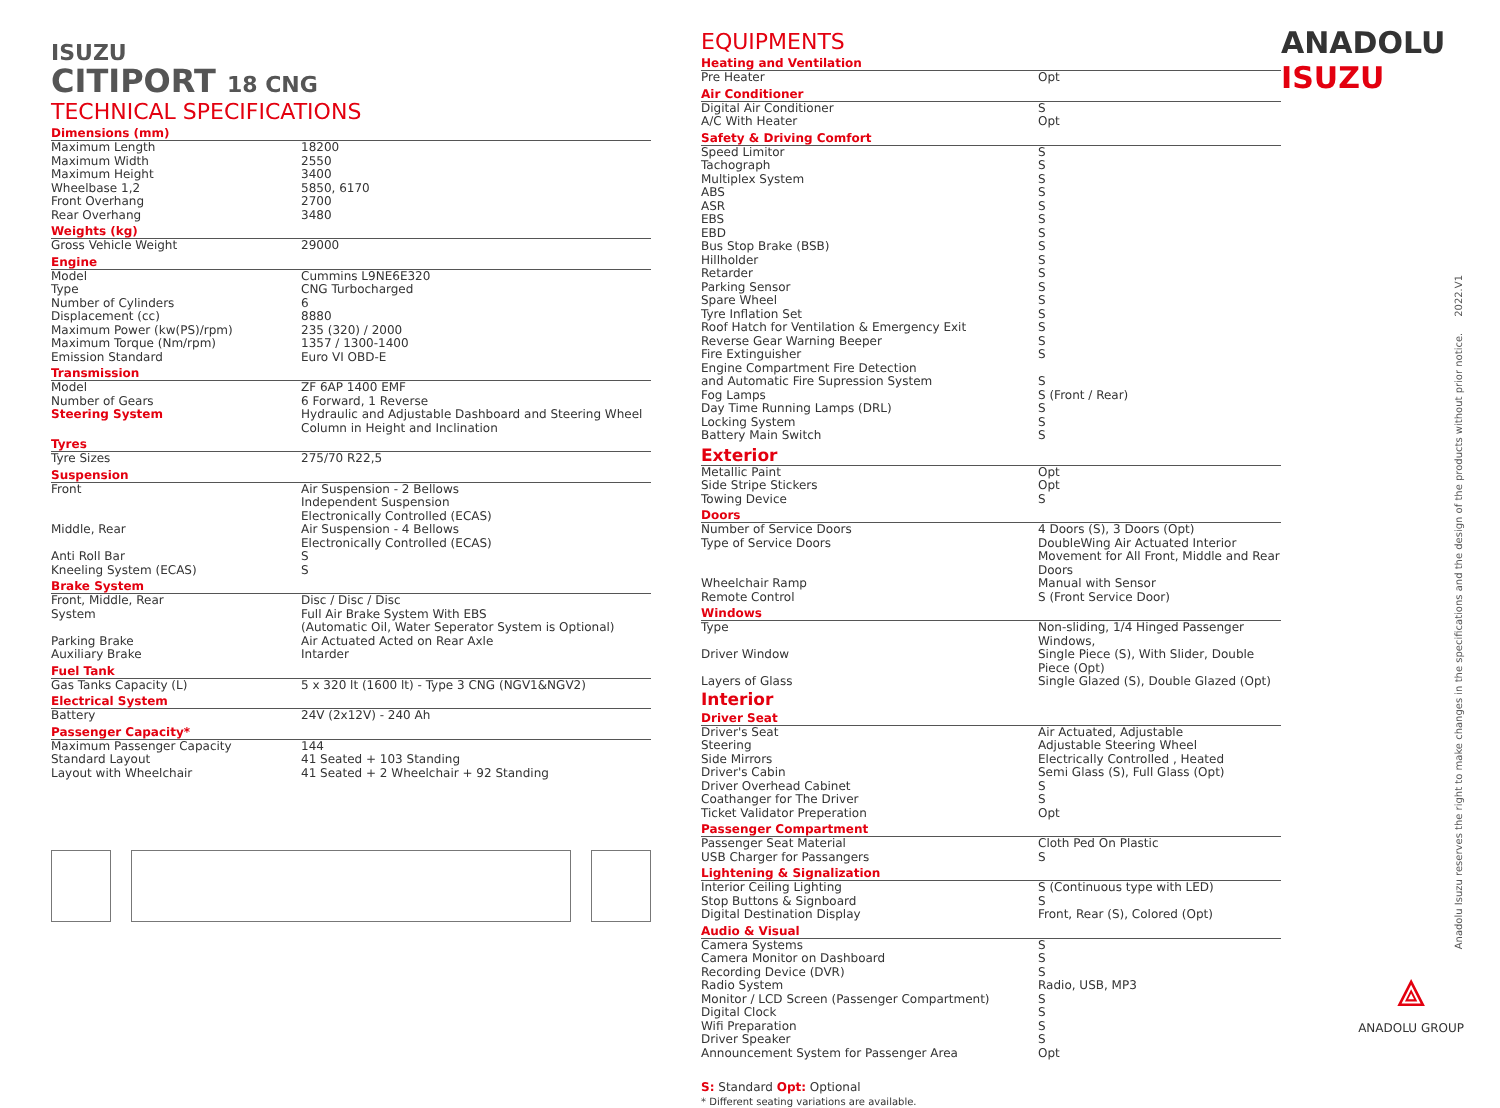ISUZU
CITIPORT 18 CNG
TECHNICAL SPECIFICATIONS
Dimensions (mm)
| Maximum Length | 18200 |
| Maximum Width | 2550 |
| Maximum Height | 3400 |
| Wheelbase 1,2 | 5850, 6170 |
| Front Overhang | 2700 |
| Rear Overhang | 3480 |
Weights (kg)
| Gross Vehicle Weight | 29000 |
Engine
| Model | Cummins L9NE6E320 |
| Type | CNG Turbocharged |
| Number of Cylinders | 6 |
| Displacement (cc) | 8880 |
| Maximum Power (kw(PS)/rpm) | 235 (320) / 2000 |
| Maximum Torque (Nm/rpm) | 1357 / 1300-1400 |
| Emission Standard | Euro VI OBD-E |
Transmission
| Model | ZF 6AP 1400 EMF |
| Number of Gears | 6 Forward, 1 Reverse |
| Steering System | Hydraulic and Adjustable Dashboard and Steering Wheel Column in Height and Inclination |
Tyres
| Tyre Sizes | 275/70 R22,5 |
Suspension
| Front | Air Suspension - 2 Bellows Independent Suspension Electronically Controlled (ECAS) |
| Middle, Rear | Air Suspension - 4 Bellows Electronically Controlled (ECAS) |
| Anti Roll Bar | S |
| Kneeling System (ECAS) | S |
Brake System
| Front, Middle, Rear | Disc / Disc / Disc |
| System | Full Air Brake System With EBS (Automatic Oil, Water Seperator System is Optional) |
| Parking Brake | Air Actuated Acted on Rear Axle |
| Auxiliary Brake | Intarder |
Fuel Tank
| Gas Tanks Capacity (L) | 5 x 320 lt (1600 lt) - Type 3 CNG (NGV1&NGV2) |
Electrical System
| Battery | 24V (2x12V) - 240 Ah |
Passenger Capacity*
| Maximum Passenger Capacity | 144 |
| Standard Layout | 41 Seated + 103 Standing |
| Layout with Wheelchair | 41 Seated + 2 Wheelchair + 92 Standing |
EQUIPMENTS
Heating and Ventilation
| Pre Heater | Opt |
Air Conditioner
| Digital Air Conditioner | S |
| A/C With Heater | Opt |
Safety & Driving Comfort
| Speed Limitor | S |
| Tachograph | S |
| Multiplex System | S |
| ABS | S |
| ASR | S |
| EBS | S |
| EBD | S |
| Bus Stop Brake (BSB) | S |
| Hillholder | S |
| Retarder | S |
| Parking Sensor | S |
| Spare Wheel | S |
| Tyre Inflation Set | S |
| Roof Hatch for Ventilation & Emergency Exit | S |
| Reverse Gear Warning Beeper | S |
| Fire Extinguisher | S |
| Engine Compartment Fire Detection and Automatic Fire Supression System | S |
| Fog Lamps | S (Front / Rear) |
| Day Time Running Lamps (DRL) | S |
| Locking System | S |
| Battery Main Switch | S |
Exterior
| Metallic Paint | Opt |
| Side Stripe Stickers | Opt |
| Towing Device | S |
Doors
| Number of Service Doors | 4 Doors (S), 3 Doors (Opt) |
| Type of Service Doors | DoubleWing Air Actuated Interior Movement for All Front, Middle and Rear Doors |
| Wheelchair Ramp | Manual with Sensor |
| Remote Control | S (Front Service Door) |
Windows
| Type | Non-sliding, 1/4 Hinged Passenger Windows, |
| Driver Window | Single Piece (S), With Slider, Double Piece (Opt) |
| Layers of Glass | Single Glazed (S), Double Glazed (Opt) |
Interior
Driver Seat
| Driver's Seat | Air Actuated, Adjustable |
| Steering | Adjustable Steering Wheel |
| Side Mirrors | Electrically Controlled , Heated |
| Driver's Cabin | Semi Glass (S), Full Glass (Opt) |
| Driver Overhead Cabinet | S |
| Coathanger for The Driver | S |
| Ticket Validator Preperation | Opt |
Passenger Compartment
| Passenger Seat Material | Cloth Ped On Plastic |
| USB Charger for Passangers | S |
Lightening & Signalization
| Interior Ceiling Lighting | S (Continuous type with LED) |
| Stop Buttons & Signboard | S |
| Digital Destination Display | Front, Rear (S), Colored (Opt) |
Audio & Visual
| Camera Systems | S |
| Camera Monitor on Dashboard | S |
| Recording Device (DVR) | S |
| Radio System | Radio, USB, MP3 |
| Monitor / LCD Screen (Passenger Compartment) | S |
| Digital Clock | S |
| Wifi Preparation | S |
| Driver Speaker | S |
| Announcement System for Passenger Area | Opt |
S: Standard Opt: Optional
* Different seating variations are available.
ANADOLU ISUZU
Anadolu Isuzu reserves the right to make changes in the specifications and the design of the products without prior notice. 2022.V1
⟁
ANADOLU GROUP